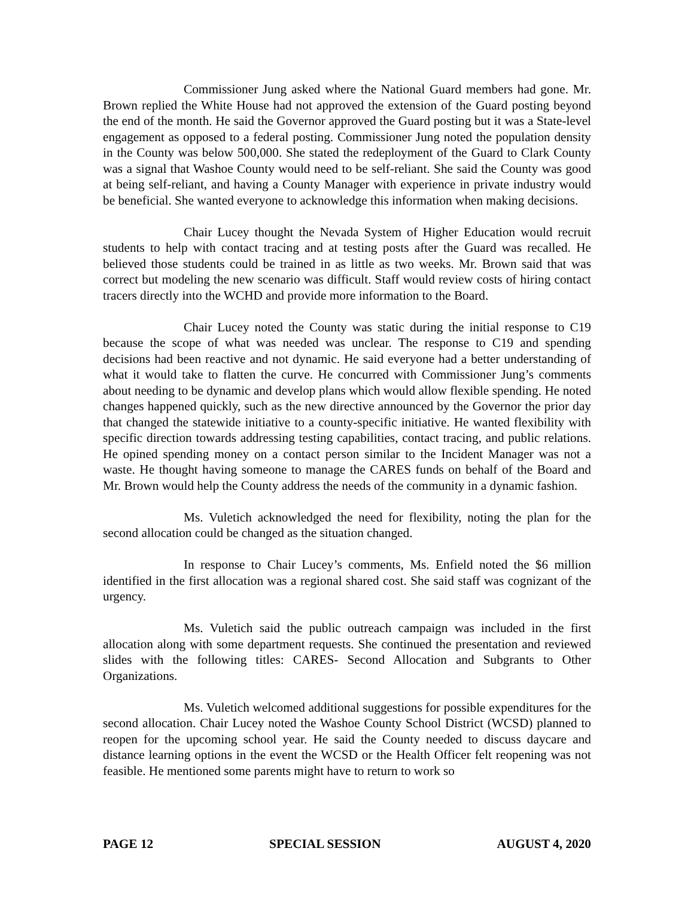Commissioner Jung asked where the National Guard members had gone. Mr. Brown replied the White House had not approved the extension of the Guard posting beyond the end of the month. He said the Governor approved the Guard posting but it was a State-level engagement as opposed to a federal posting. Commissioner Jung noted the population density in the County was below 500,000. She stated the redeployment of the Guard to Clark County was a signal that Washoe County would need to be self-reliant. She said the County was good at being self-reliant, and having a County Manager with experience in private industry would be beneficial. She wanted everyone to acknowledge this information when making decisions.
Chair Lucey thought the Nevada System of Higher Education would recruit students to help with contact tracing and at testing posts after the Guard was recalled. He believed those students could be trained in as little as two weeks. Mr. Brown said that was correct but modeling the new scenario was difficult. Staff would review costs of hiring contact tracers directly into the WCHD and provide more information to the Board.
Chair Lucey noted the County was static during the initial response to C19 because the scope of what was needed was unclear. The response to C19 and spending decisions had been reactive and not dynamic. He said everyone had a better understanding of what it would take to flatten the curve. He concurred with Commissioner Jung’s comments about needing to be dynamic and develop plans which would allow flexible spending. He noted changes happened quickly, such as the new directive announced by the Governor the prior day that changed the statewide initiative to a county-specific initiative. He wanted flexibility with specific direction towards addressing testing capabilities, contact tracing, and public relations. He opined spending money on a contact person similar to the Incident Manager was not a waste. He thought having someone to manage the CARES funds on behalf of the Board and Mr. Brown would help the County address the needs of the community in a dynamic fashion.
Ms. Vuletich acknowledged the need for flexibility, noting the plan for the second allocation could be changed as the situation changed.
In response to Chair Lucey’s comments, Ms. Enfield noted the $6 million identified in the first allocation was a regional shared cost. She said staff was cognizant of the urgency.
Ms. Vuletich said the public outreach campaign was included in the first allocation along with some department requests. She continued the presentation and reviewed slides with the following titles: CARES- Second Allocation and Subgrants to Other Organizations.
Ms. Vuletich welcomed additional suggestions for possible expenditures for the second allocation. Chair Lucey noted the Washoe County School District (WCSD) planned to reopen for the upcoming school year. He said the County needed to discuss daycare and distance learning options in the event the WCSD or the Health Officer felt reopening was not feasible. He mentioned some parents might have to return to work so
PAGE 12 SPECIAL SESSION AUGUST 4, 2020